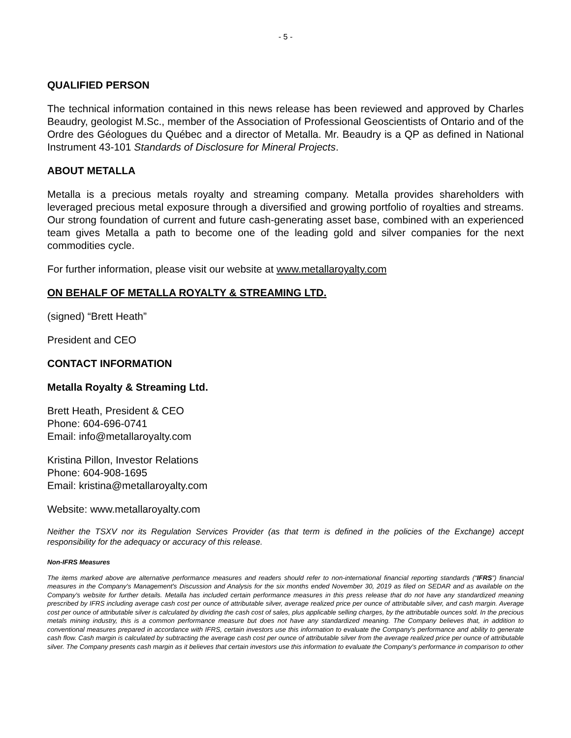- 5 -
QUALIFIED PERSON
The technical information contained in this news release has been reviewed and approved by Charles Beaudry, geologist M.Sc., member of the Association of Professional Geoscientists of Ontario and of the Ordre des Géologues du Québec and a director of Metalla. Mr. Beaudry is a QP as defined in National Instrument 43-101 Standards of Disclosure for Mineral Projects.
ABOUT METALLA
Metalla is a precious metals royalty and streaming company. Metalla provides shareholders with leveraged precious metal exposure through a diversified and growing portfolio of royalties and streams. Our strong foundation of current and future cash-generating asset base, combined with an experienced team gives Metalla a path to become one of the leading gold and silver companies for the next commodities cycle.
For further information, please visit our website at www.metallaroyalty.com
ON BEHALF OF METALLA ROYALTY & STREAMING LTD.
(signed) “Brett Heath”
President and CEO
CONTACT INFORMATION
Metalla Royalty & Streaming Ltd.
Brett Heath, President & CEO
Phone: 604-696-0741
Email: info@metallaroyalty.com
Kristina Pillon, Investor Relations
Phone: 604-908-1695
Email: kristina@metallaroyalty.com
Website: www.metallaroyalty.com
Neither the TSXV nor its Regulation Services Provider (as that term is defined in the policies of the Exchange) accept responsibility for the adequacy or accuracy of this release.
Non-IFRS Measures
The items marked above are alternative performance measures and readers should refer to non-international financial reporting standards (“IFRS”) financial measures in the Company's Management's Discussion and Analysis for the six months ended November 30, 2019 as filed on SEDAR and as available on the Company's website for further details. Metalla has included certain performance measures in this press release that do not have any standardized meaning prescribed by IFRS including average cash cost per ounce of attributable silver, average realized price per ounce of attributable silver, and cash margin. Average cost per ounce of attributable silver is calculated by dividing the cash cost of sales, plus applicable selling charges, by the attributable ounces sold. In the precious metals mining industry, this is a common performance measure but does not have any standardized meaning. The Company believes that, in addition to conventional measures prepared in accordance with IFRS, certain investors use this information to evaluate the Company's performance and ability to generate cash flow. Cash margin is calculated by subtracting the average cash cost per ounce of attributable silver from the average realized price per ounce of attributable silver. The Company presents cash margin as it believes that certain investors use this information to evaluate the Company's performance in comparison to other